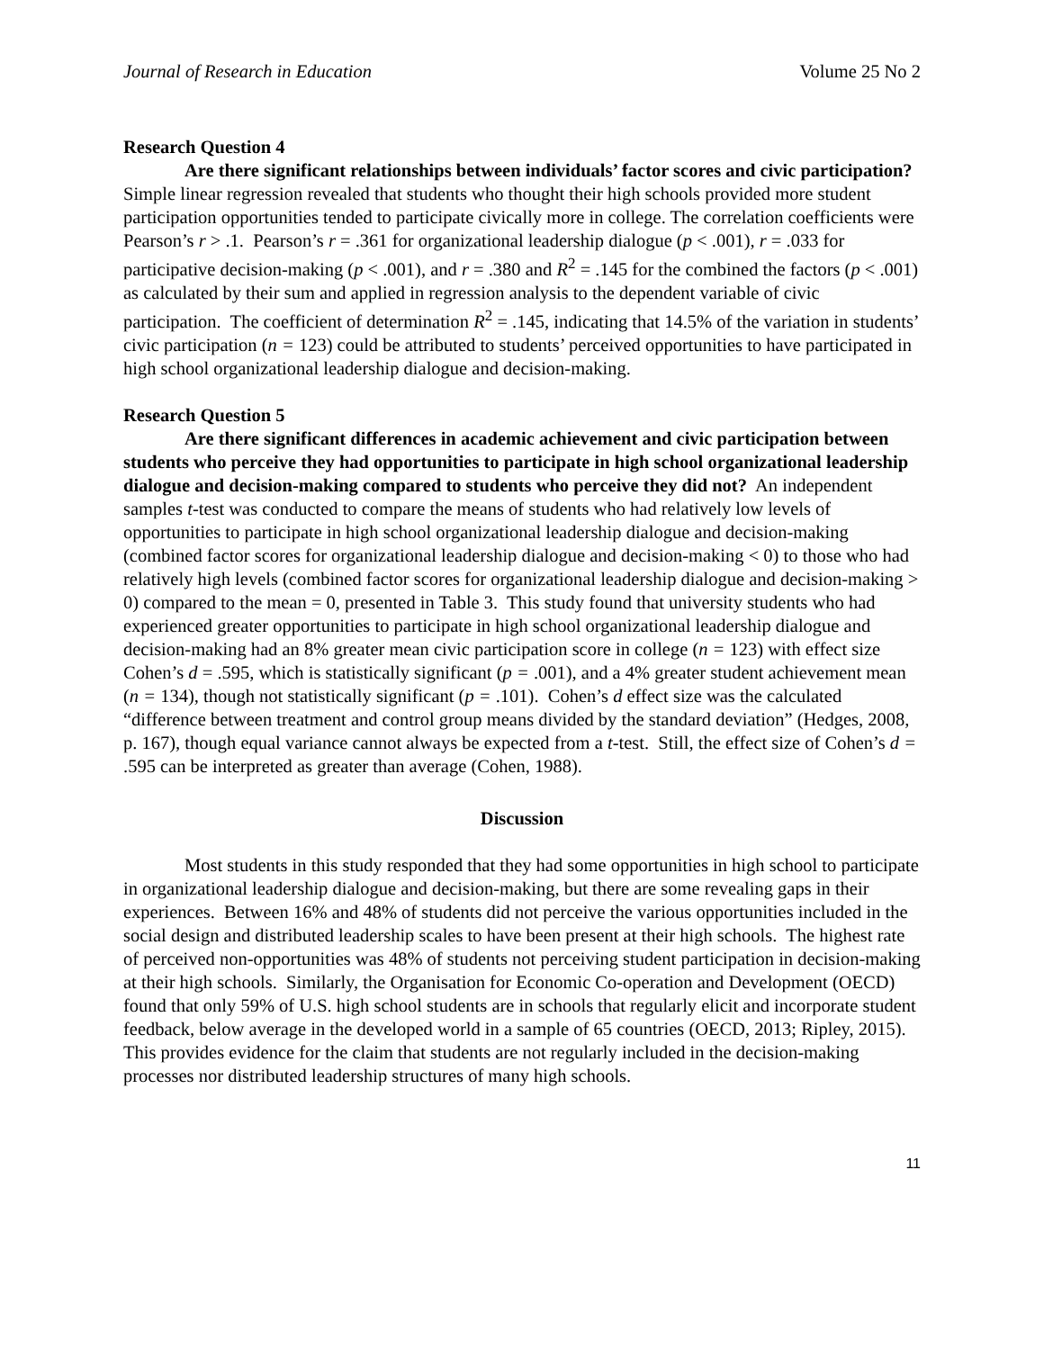Journal of Research in Education Volume 25 No 2
Research Question 4
Are there significant relationships between individuals’ factor scores and civic participation? Simple linear regression revealed that students who thought their high schools provided more student participation opportunities tended to participate civically more in college. The correlation coefficients were Pearson’s r > .1. Pearson’s r = .361 for organizational leadership dialogue (p < .001), r = .033 for participative decision-making (p < .001), and r = .380 and R<sup>2</sup> = .145 for the combined the factors (p < .001) as calculated by their sum and applied in regression analysis to the dependent variable of civic participation. The coefficient of determination R<sup>2</sup> = .145, indicating that 14.5% of the variation in students’ civic participation (n = 123) could be attributed to students’ perceived opportunities to have participated in high school organizational leadership dialogue and decision-making.
Research Question 5
Are there significant differences in academic achievement and civic participation between students who perceive they had opportunities to participate in high school organizational leadership dialogue and decision-making compared to students who perceive they did not? An independent samples t-test was conducted to compare the means of students who had relatively low levels of opportunities to participate in high school organizational leadership dialogue and decision-making (combined factor scores for organizational leadership dialogue and decision-making < 0) to those who had relatively high levels (combined factor scores for organizational leadership dialogue and decision-making > 0) compared to the mean = 0, presented in Table 3. This study found that university students who had experienced greater opportunities to participate in high school organizational leadership dialogue and decision-making had an 8% greater mean civic participation score in college (n = 123) with effect size Cohen’s d = .595, which is statistically significant (p = .001), and a 4% greater student achievement mean (n = 134), though not statistically significant (p = .101). Cohen’s d effect size was the calculated “difference between treatment and control group means divided by the standard deviation” (Hedges, 2008, p. 167), though equal variance cannot always be expected from a t-test. Still, the effect size of Cohen’s d = .595 can be interpreted as greater than average (Cohen, 1988).
Discussion
Most students in this study responded that they had some opportunities in high school to participate in organizational leadership dialogue and decision-making, but there are some revealing gaps in their experiences. Between 16% and 48% of students did not perceive the various opportunities included in the social design and distributed leadership scales to have been present at their high schools. The highest rate of perceived non-opportunities was 48% of students not perceiving student participation in decision-making at their high schools. Similarly, the Organisation for Economic Co-operation and Development (OECD) found that only 59% of U.S. high school students are in schools that regularly elicit and incorporate student feedback, below average in the developed world in a sample of 65 countries (OECD, 2013; Ripley, 2015). This provides evidence for the claim that students are not regularly included in the decision-making processes nor distributed leadership structures of many high schools.
11